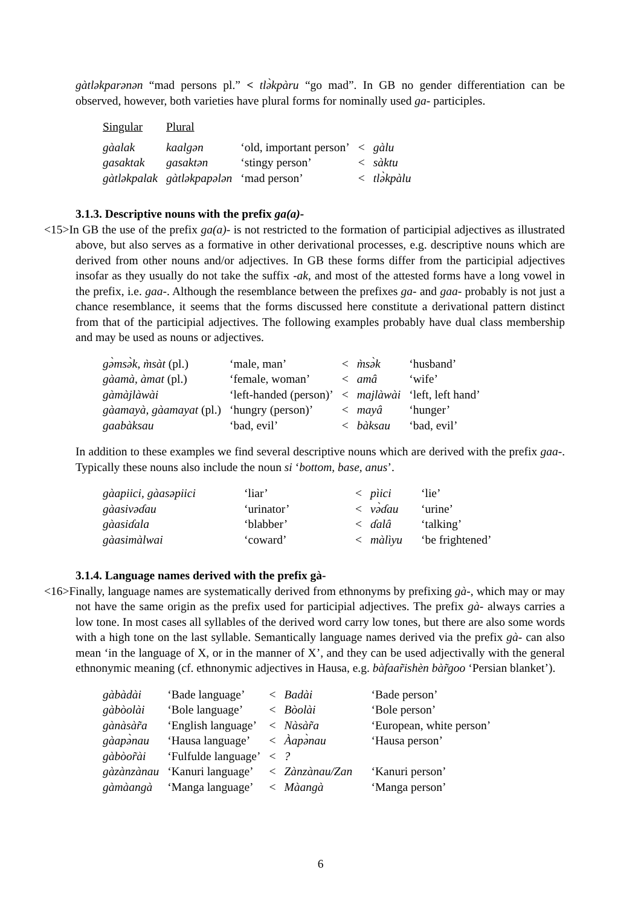gàtləkparənən “mad persons pl.” < tlə̀kpàru “go mad”. In GB no gender differentiation can be observed, however, both varieties have plural forms for nominally used ga- participles.
| Singular | Plural | | | |
| gàalak | kaalgən | ‘old, important person’ | < | gàlu |
| gasaktak | gasaktən | ‘stingy person’ | < | sàktu |
| gàtləkpalak | gàtləkpapələn | ‘mad person’ | < | tlə̀kpàlu |
3.1.3. Descriptive nouns with the prefix ga(a)-
<15>In GB the use of the prefix ga(a)- is not restricted to the formation of participial adjectives as illustrated above, but also serves as a formative in other derivational processes, e.g. descriptive nouns which are derived from other nouns and/or adjectives. In GB these forms differ from the participial adjectives insofar as they usually do not take the suffix -ak, and most of the attested forms have a long vowel in the prefix, i.e. gaa-. Although the resemblance between the prefixes ga- and gaa- probably is not just a chance resemblance, it seems that the forms discussed here constitute a derivational pattern distinct from that of the participial adjectives. The following examples probably have dual class membership and may be used as nouns or adjectives.
| gə̀msə̀k, m̀sàt (pl.) | ‘male, man’ | < | m̀sə̀k | ‘husband’ |
| gàamà, àmat (pl.) | ‘female, woman’ | < | amâ | ‘wife’ |
| gàmàjlàwài | ‘left-handed (person)’ | < | majlàwài | ‘left, left hand’ |
| gàamayà, gàamayat (pl.) | ‘hungry (person)’ | < | mayâ | ‘hunger’ |
| gaabàksau | ‘bad, evil’ | < | bàksau | ‘bad, evil’ |
In addition to these examples we find several descriptive nouns which are derived with the prefix gaa-. Typically these nouns also include the noun si ‘bottom, base, anus’.
| gàapiici, gàasəpiici | ‘liar’ | < | pìici | ‘lie’ |
| gàasivəɗau | ‘urinator’ | < | və̀ɗau | ‘urine’ |
| gàasiɗala | ‘blabber’ | < | ɗalâ | ‘talking’ |
| gàasimàlwai | ‘coward’ | < | màlìyu | ‘be frightened’ |
3.1.4. Language names derived with the prefix gà-
<16>Finally, language names are systematically derived from ethnonyms by prefixing gà-, which may or may not have the same origin as the prefix used for participial adjectives. The prefix gà- always carries a low tone. In most cases all syllables of the derived word carry low tones, but there are also some words with a high tone on the last syllable. Semantically language names derived via the prefix gà- can also mean ‘in the language of X, or in the manner of X’, and they can be used adjectivally with the general ethnonymic meaning (cf. ethnonymic adjectives in Hausa, e.g. bàfaar̃ishèn bàr̃goo ‘Persian blanket’).
| gàbàdài | ‘Bade language’ | < | Badài | ‘Bade person’ |
| gàbòolài | ‘Bole language’ | < | Bòolài | ‘Bole person’ |
| gànàsàr̃a | ‘English language’ | < | Nàsàr̃a | ‘European, white person’ |
| gàapə̀nau | ‘Hausa language’ | < | Àapə̀nau | ‘Hausa person’ |
| gàbòor̃ài | ‘Fulfulde language’ | < | ? | |
| gàzànzànau | ‘Kanuri language’ | < | Zànzànau/Zan | ‘Kanuri person’ |
| gàmàangà | ‘Manga language’ | < | Màangà | ‘Manga person’ |
6